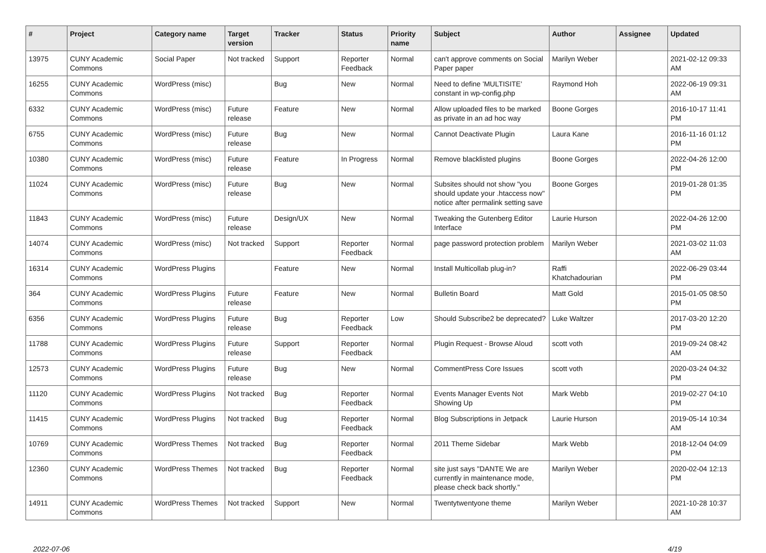| # | Project | Category name | Target version | Tracker | Status | Priority name | Subject | Author | Assignee | Updated |
| --- | --- | --- | --- | --- | --- | --- | --- | --- | --- | --- |
| 13975 | CUNY Academic Commons | Social Paper | Not tracked | Support | Reporter Feedback | Normal | can't approve comments on Social Paper paper | Marilyn Weber | | 2021-02-12 09:33 AM |
| 16255 | CUNY Academic Commons | WordPress (misc) | | Bug | New | Normal | Need to define 'MULTISITE' constant in wp-config.php | Raymond Hoh | | 2022-06-19 09:31 AM |
| 6332 | CUNY Academic Commons | WordPress (misc) | Future release | Feature | New | Normal | Allow uploaded files to be marked as private in an ad hoc way | Boone Gorges | | 2016-10-17 11:41 PM |
| 6755 | CUNY Academic Commons | WordPress (misc) | Future release | Bug | New | Normal | Cannot Deactivate Plugin | Laura Kane | | 2016-11-16 01:12 PM |
| 10380 | CUNY Academic Commons | WordPress (misc) | Future release | Feature | In Progress | Normal | Remove blacklisted plugins | Boone Gorges | | 2022-04-26 12:00 PM |
| 11024 | CUNY Academic Commons | WordPress (misc) | Future release | Bug | New | Normal | Subsites should not show "you should update your .htaccess now" notice after permalink setting save | Boone Gorges | | 2019-01-28 01:35 PM |
| 11843 | CUNY Academic Commons | WordPress (misc) | Future release | Design/UX | New | Normal | Tweaking the Gutenberg Editor Interface | Laurie Hurson | | 2022-04-26 12:00 PM |
| 14074 | CUNY Academic Commons | WordPress (misc) | Not tracked | Support | Reporter Feedback | Normal | page password protection problem | Marilyn Weber | | 2021-03-02 11:03 AM |
| 16314 | CUNY Academic Commons | WordPress Plugins | | Feature | New | Normal | Install Multicollab plug-in? | Raffi Khatchadourian | | 2022-06-29 03:44 PM |
| 364 | CUNY Academic Commons | WordPress Plugins | Future release | Feature | New | Normal | Bulletin Board | Matt Gold | | 2015-01-05 08:50 PM |
| 6356 | CUNY Academic Commons | WordPress Plugins | Future release | Bug | Reporter Feedback | Low | Should Subscribe2 be deprecated? | Luke Waltzer | | 2017-03-20 12:20 PM |
| 11788 | CUNY Academic Commons | WordPress Plugins | Future release | Support | Reporter Feedback | Normal | Plugin Request - Browse Aloud | scott voth | | 2019-09-24 08:42 AM |
| 12573 | CUNY Academic Commons | WordPress Plugins | Future release | Bug | New | Normal | CommentPress Core Issues | scott voth | | 2020-03-24 04:32 PM |
| 11120 | CUNY Academic Commons | WordPress Plugins | Not tracked | Bug | Reporter Feedback | Normal | Events Manager Events Not Showing Up | Mark Webb | | 2019-02-27 04:10 PM |
| 11415 | CUNY Academic Commons | WordPress Plugins | Not tracked | Bug | Reporter Feedback | Normal | Blog Subscriptions in Jetpack | Laurie Hurson | | 2019-05-14 10:34 AM |
| 10769 | CUNY Academic Commons | WordPress Themes | Not tracked | Bug | Reporter Feedback | Normal | 2011 Theme Sidebar | Mark Webb | | 2018-12-04 04:09 PM |
| 12360 | CUNY Academic Commons | WordPress Themes | Not tracked | Bug | Reporter Feedback | Normal | site just says "DANTE We are currently in maintenance mode, please check back shortly." | Marilyn Weber | | 2020-02-04 12:13 PM |
| 14911 | CUNY Academic Commons | WordPress Themes | Not tracked | Support | New | Normal | Twentytwentyone theme | Marilyn Weber | | 2021-10-28 10:37 AM |
2022-07-06 4/19